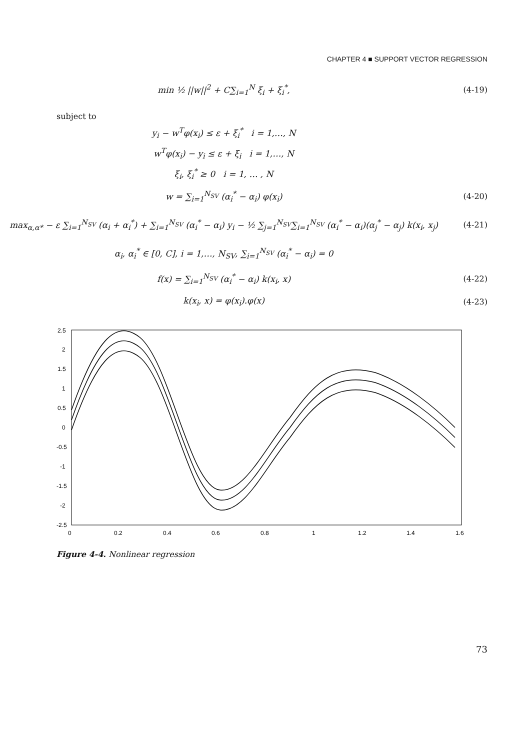CHAPTER 4 ■ SUPPORT VECTOR REGRESSION
min ½ ||w||<sup>2</sup> + C∑<sub>i=1</sub><sup>N</sup> ξ<sub>i</sub> + ξ<sub>i</sub><sup>*</sup>,
(4-19)
subject to
y<sub>i</sub> − w<sup>T</sup>φ(x<sub>i</sub>) ≤ ε + ξ<sub>i</sub><sup>*</sup> i = 1,…, N
w<sup>T</sup>φ(x<sub>i</sub>) − y<sub>i</sub> ≤ ε + ξ<sub>i</sub> i = 1,…, N
ξ<sub>i</sub>, ξ<sub>i</sub><sup>*</sup> ≥ 0 i = 1, … , N
w = ∑<sub>i=1</sub><sup>N<sub>SV</sub></sup> (α<sub>i</sub><sup>*</sup> − α<sub>i</sub>) φ(x<sub>i</sub>) (4-20)
max<sub>α,α*</sub> − ε ∑<sub>i=1</sub><sup>N<sub>SV</sub></sup> (α<sub>i</sub> + α<sub>i</sub><sup>*</sup>) + ∑<sub>i=1</sub><sup>N<sub>SV</sub></sup> (α<sub>i</sub><sup>*</sup> − α<sub>i</sub>) y<sub>i</sub> − ½ ∑<sub>j=1</sub><sup>N<sub>SV</sub></sup>∑<sub>i=1</sub><sup>N<sub>SV</sub></sup> (α<sub>i</sub><sup>*</sup> − α<sub>i</sub>)(α<sub>j</sub><sup>*</sup> − α<sub>j</sub>) k(x<sub>i</sub>, x<sub>j</sub>)
(4-21)
α<sub>i</sub>, α<sub>i</sub><sup>*</sup> ∈ [0, C], i = 1,…, N<sub>SV</sub>, ∑<sub>i=1</sub><sup>N<sub>SV</sub></sup> (α<sub>i</sub><sup>*</sup> − α<sub>i</sub>) = 0
f(x) = ∑<sub>i=1</sub><sup>N<sub>SV</sub></sup> (α<sub>i</sub><sup>*</sup> − α<sub>i</sub>) k(x<sub>i</sub>, x)
(4-22)
k(x<sub>i</sub>, x) = φ(x<sub>i</sub>).φ(x) (4-23)
2.5
2
1.5
1
0.5
0
-0.5
-1
-1.5
-2
-2.5
0
0.2
0.4
0.6
0.8
1
1.2
1.4
1.6
Figure 4-4. Nonlinear regression
73